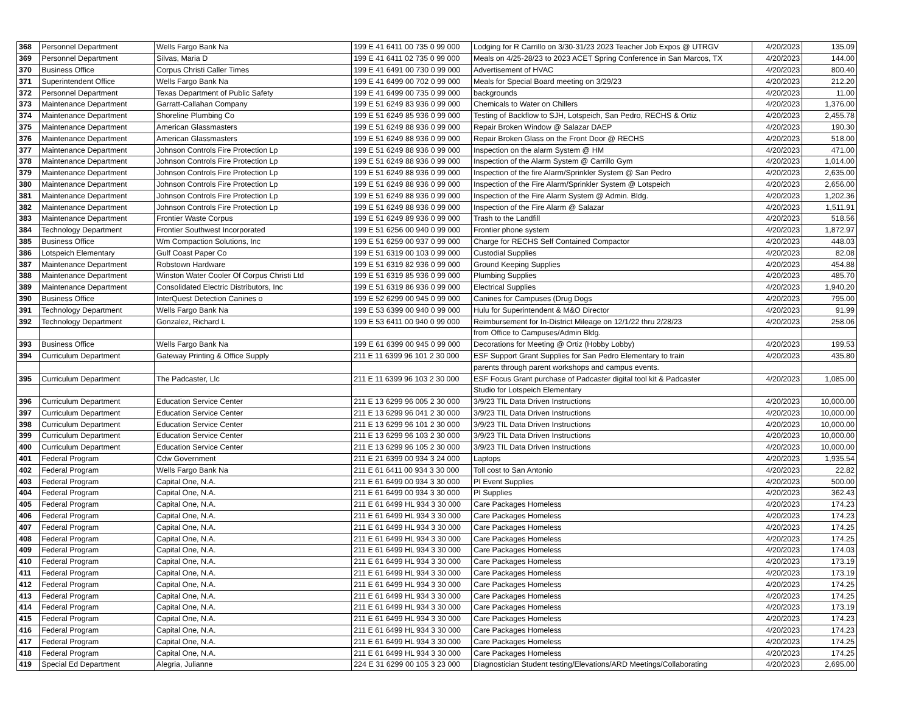| 368 | Personnel Department | Wells Fargo Bank Na | 199 E 41 6411 00 735 0 99 000 | Lodging for R Carrillo on 3/30-31/23 2023 Teacher Job Expos @ UTRGV | 4/20/2023 | 135.09 |
| 369 | Personnel Department | Silvas, Maria D | 199 E 41 6411 02 735 0 99 000 | Meals on 4/25-28/23 to 2023 ACET Spring Conference in San Marcos, TX | 4/20/2023 | 144.00 |
| 370 | Business Office | Corpus Christi Caller Times | 199 E 41 6491 00 730 0 99 000 | Advertisement of HVAC | 4/20/2023 | 800.40 |
| 371 | Superintendent Office | Wells Fargo Bank Na | 199 E 41 6499 00 702 0 99 000 | Meals for Special Board meeting on 3/29/23 | 4/20/2023 | 212.20 |
| 372 | Personnel Department | Texas Department of Public Safety | 199 E 41 6499 00 735 0 99 000 | backgrounds | 4/20/2023 | 11.00 |
| 373 | Maintenance Department | Garratt-Callahan Company | 199 E 51 6249 83 936 0 99 000 | Chemicals to Water on Chillers | 4/20/2023 | 1,376.00 |
| 374 | Maintenance Department | Shoreline Plumbing Co | 199 E 51 6249 85 936 0 99 000 | Testing of Backflow to SJH, Lotspeich, San Pedro, RECHS & Ortiz | 4/20/2023 | 2,455.78 |
| 375 | Maintenance Department | American Glassmasters | 199 E 51 6249 88 936 0 99 000 | Repair Broken Window @ Salazar DAEP | 4/20/2023 | 190.30 |
| 376 | Maintenance Department | American Glassmasters | 199 E 51 6249 88 936 0 99 000 | Repair Broken Glass on the Front Door @ RECHS | 4/20/2023 | 518.00 |
| 377 | Maintenance Department | Johnson Controls Fire Protection Lp | 199 E 51 6249 88 936 0 99 000 | Inspection on the alarm System @ HM | 4/20/2023 | 471.00 |
| 378 | Maintenance Department | Johnson Controls Fire Protection Lp | 199 E 51 6249 88 936 0 99 000 | Inspection of the Alarm System @ Carrillo Gym | 4/20/2023 | 1,014.00 |
| 379 | Maintenance Department | Johnson Controls Fire Protection Lp | 199 E 51 6249 88 936 0 99 000 | Inspection of the fire Alarm/Sprinkler System @ San Pedro | 4/20/2023 | 2,635.00 |
| 380 | Maintenance Department | Johnson Controls Fire Protection Lp | 199 E 51 6249 88 936 0 99 000 | Inspection of the Fire Alarm/Sprinkler System @ Lotspeich | 4/20/2023 | 2,656.00 |
| 381 | Maintenance Department | Johnson Controls Fire Protection Lp | 199 E 51 6249 88 936 0 99 000 | Inspection of the Fire Alarm System @ Admin. Bldg. | 4/20/2023 | 1,202.36 |
| 382 | Maintenance Department | Johnson Controls Fire Protection Lp | 199 E 51 6249 88 936 0 99 000 | Inspection of the Fire Alarm @ Salazar | 4/20/2023 | 1,511.91 |
| 383 | Maintenance Department | Frontier Waste Corpus | 199 E 51 6249 89 936 0 99 000 | Trash to the Landfill | 4/20/2023 | 518.56 |
| 384 | Technology Department | Frontier Southwest Incorporated | 199 E 51 6256 00 940 0 99 000 | Frontier phone system | 4/20/2023 | 1,872.97 |
| 385 | Business Office | Wm Compaction Solutions, Inc | 199 E 51 6259 00 937 0 99 000 | Charge for RECHS Self Contained Compactor | 4/20/2023 | 448.03 |
| 386 | Lotspeich Elementary | Gulf Coast Paper Co | 199 E 51 6319 00 103 0 99 000 | Custodial Supplies | 4/20/2023 | 82.08 |
| 387 | Maintenance Department | Robstown Hardware | 199 E 51 6319 82 936 0 99 000 | Ground Keeping Supplies | 4/20/2023 | 454.88 |
| 388 | Maintenance Department | Winston Water Cooler Of Corpus Christi Ltd | 199 E 51 6319 85 936 0 99 000 | Plumbing Supplies | 4/20/2023 | 485.70 |
| 389 | Maintenance Department | Consolidated Electric Distributors, Inc | 199 E 51 6319 86 936 0 99 000 | Electrical Supplies | 4/20/2023 | 1,940.20 |
| 390 | Business Office | InterQuest Detection Canines o | 199 E 52 6299 00 945 0 99 000 | Canines for Campuses (Drug Dogs | 4/20/2023 | 795.00 |
| 391 | Technology Department | Wells Fargo Bank Na | 199 E 53 6399 00 940 0 99 000 | Hulu for Superintendent & M&O Director | 4/20/2023 | 91.99 |
| 392 | Technology Department | Gonzalez, Richard L | 199 E 53 6411 00 940 0 99 000 | Reimbursement for In-District Mileage on 12/1/22 thru 2/28/23 | 4/20/2023 | 258.06 |
| | | | | from Office to Campuses/Admin Bldg. | | |
| 393 | Business Office | Wells Fargo Bank Na | 199 E 61 6399 00 945 0 99 000 | Decorations for Meeting @ Ortiz (Hobby Lobby) | 4/20/2023 | 199.53 |
| 394 | Curriculum Department | Gateway Printing & Office Supply | 211 E 11 6399 96 101 2 30 000 | ESF Support Grant Supplies for San Pedro Elementary to train | 4/20/2023 | 435.80 |
| | | | | parents through parent workshops and campus events. | | |
| 395 | Curriculum Department | The Padcaster, Llc | 211 E 11 6399 96 103 2 30 000 | ESF Focus Grant purchase of Padcaster digital tool kit & Padcaster | 4/20/2023 | 1,085.00 |
| | | | | Studio for Lotspeich Elementary | | |
| 396 | Curriculum Department | Education Service Center | 211 E 13 6299 96 005 2 30 000 | 3/9/23 TIL Data Driven Instructions | 4/20/2023 | 10,000.00 |
| 397 | Curriculum Department | Education Service Center | 211 E 13 6299 96 041 2 30 000 | 3/9/23 TIL Data Driven Instructions | 4/20/2023 | 10,000.00 |
| 398 | Curriculum Department | Education Service Center | 211 E 13 6299 96 101 2 30 000 | 3/9/23 TIL Data Driven Instructions | 4/20/2023 | 10,000.00 |
| 399 | Curriculum Department | Education Service Center | 211 E 13 6299 96 103 2 30 000 | 3/9/23 TIL Data Driven Instructions | 4/20/2023 | 10,000.00 |
| 400 | Curriculum Department | Education Service Center | 211 E 13 6299 96 105 2 30 000 | 3/9/23 TIL Data Driven Instructions | 4/20/2023 | 10,000.00 |
| 401 | Federal Program | Cdw Government | 211 E 21 6399 00 934 3 24 000 | Laptops | 4/20/2023 | 1,935.54 |
| 402 | Federal Program | Wells Fargo Bank Na | 211 E 61 6411 00 934 3 30 000 | Toll cost to San Antonio | 4/20/2023 | 22.82 |
| 403 | Federal Program | Capital One, N.A. | 211 E 61 6499 00 934 3 30 000 | PI Event Supplies | 4/20/2023 | 500.00 |
| 404 | Federal Program | Capital One, N.A. | 211 E 61 6499 00 934 3 30 000 | PI Supplies | 4/20/2023 | 362.43 |
| 405 | Federal Program | Capital One, N.A. | 211 E 61 6499 HL 934 3 30 000 | Care Packages Homeless | 4/20/2023 | 174.23 |
| 406 | Federal Program | Capital One, N.A. | 211 E 61 6499 HL 934 3 30 000 | Care Packages Homeless | 4/20/2023 | 174.23 |
| 407 | Federal Program | Capital One, N.A. | 211 E 61 6499 HL 934 3 30 000 | Care Packages Homeless | 4/20/2023 | 174.25 |
| 408 | Federal Program | Capital One, N.A. | 211 E 61 6499 HL 934 3 30 000 | Care Packages Homeless | 4/20/2023 | 174.25 |
| 409 | Federal Program | Capital One, N.A. | 211 E 61 6499 HL 934 3 30 000 | Care Packages Homeless | 4/20/2023 | 174.03 |
| 410 | Federal Program | Capital One, N.A. | 211 E 61 6499 HL 934 3 30 000 | Care Packages Homeless | 4/20/2023 | 173.19 |
| 411 | Federal Program | Capital One, N.A. | 211 E 61 6499 HL 934 3 30 000 | Care Packages Homeless | 4/20/2023 | 173.19 |
| 412 | Federal Program | Capital One, N.A. | 211 E 61 6499 HL 934 3 30 000 | Care Packages Homeless | 4/20/2023 | 174.25 |
| 413 | Federal Program | Capital One, N.A. | 211 E 61 6499 HL 934 3 30 000 | Care Packages Homeless | 4/20/2023 | 174.25 |
| 414 | Federal Program | Capital One, N.A. | 211 E 61 6499 HL 934 3 30 000 | Care Packages Homeless | 4/20/2023 | 173.19 |
| 415 | Federal Program | Capital One, N.A. | 211 E 61 6499 HL 934 3 30 000 | Care Packages Homeless | 4/20/2023 | 174.23 |
| 416 | Federal Program | Capital One, N.A. | 211 E 61 6499 HL 934 3 30 000 | Care Packages Homeless | 4/20/2023 | 174.23 |
| 417 | Federal Program | Capital One, N.A. | 211 E 61 6499 HL 934 3 30 000 | Care Packages Homeless | 4/20/2023 | 174.25 |
| 418 | Federal Program | Capital One, N.A. | 211 E 61 6499 HL 934 3 30 000 | Care Packages Homeless | 4/20/2023 | 174.25 |
| 419 | Special Ed Department | Alegria, Julianne | 224 E 31 6299 00 105 3 23 000 | Diagnostician Student testing/Elevations/ARD Meetings/Collaborating | 4/20/2023 | 2,695.00 |